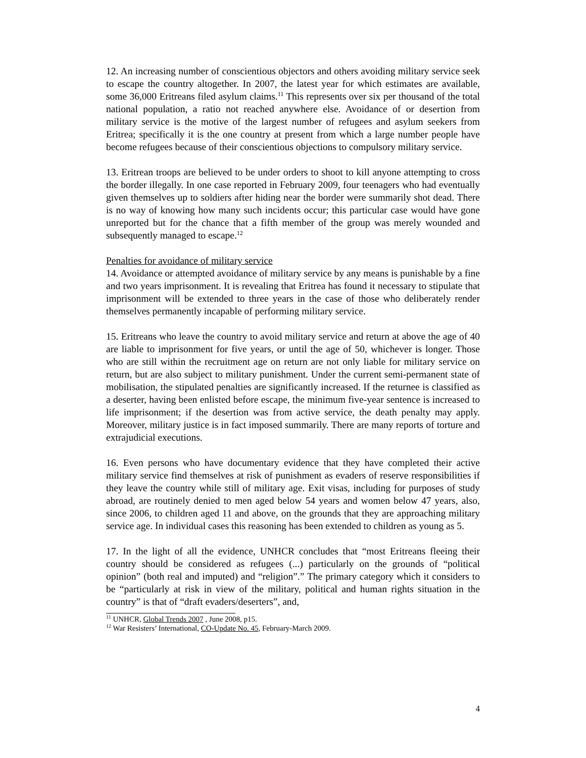12. An increasing number of conscientious objectors and others avoiding military service seek to escape the country altogether. In 2007, the latest year for which estimates are available, some 36,000 Eritreans filed asylum claims.<sup>11</sup> This represents over six per thousand of the total national population, a ratio not reached anywhere else. Avoidance of or desertion from military service is the motive of the largest number of refugees and asylum seekers from Eritrea; specifically it is the one country at present from which a large number people have become refugees because of their conscientious objections to compulsory military service.
13. Eritrean troops are believed to be under orders to shoot to kill anyone attempting to cross the border illegally. In one case reported in February 2009, four teenagers who had eventually given themselves up to soldiers after hiding near the border were summarily shot dead. There is no way of knowing how many such incidents occur; this particular case would have gone unreported but for the chance that a fifth member of the group was merely wounded and subsequently managed to escape.<sup>12</sup>
Penalties for avoidance of military service
14. Avoidance or attempted avoidance of military service by any means is punishable by a fine and two years imprisonment. It is revealing that Eritrea has found it necessary to stipulate that imprisonment will be extended to three years in the case of those who deliberately render themselves permanently incapable of performing military service.
15. Eritreans who leave the country to avoid military service and return at above the age of 40 are liable to imprisonment for five years, or until the age of 50, whichever is longer. Those who are still within the recruitment age on return are not only liable for military service on return, but are also subject to military punishment. Under the current semi-permanent state of mobilisation, the stipulated penalties are significantly increased. If the returnee is classified as a deserter, having been enlisted before escape, the minimum five-year sentence is increased to life imprisonment; if the desertion was from active service, the death penalty may apply. Moreover, military justice is in fact imposed summarily. There are many reports of torture and extrajudicial executions.
16. Even persons who have documentary evidence that they have completed their active military service find themselves at risk of punishment as evaders of reserve responsibilities if they leave the country while still of military age. Exit visas, including for purposes of study abroad, are routinely denied to men aged below 54 years and women below 47 years, also, since 2006, to children aged 11 and above, on the grounds that they are approaching military service age. In individual cases this reasoning has been extended to children as young as 5.
17. In the light of all the evidence, UNHCR concludes that “most Eritreans fleeing their country should be considered as refugees (...) particularly on the grounds of “political opinion” (both real and imputed) and “religion”.” The primary category which it considers to be “particularly at risk in view of the military, political and human rights situation in the country” is that of “draft evaders/deserters”, and,
<sup>11</sup> UNHCR, Global Trends 2007 , June 2008, p15.
<sup>12</sup> War Resisters’ International, CO-Update No. 45, February-March 2009.
4